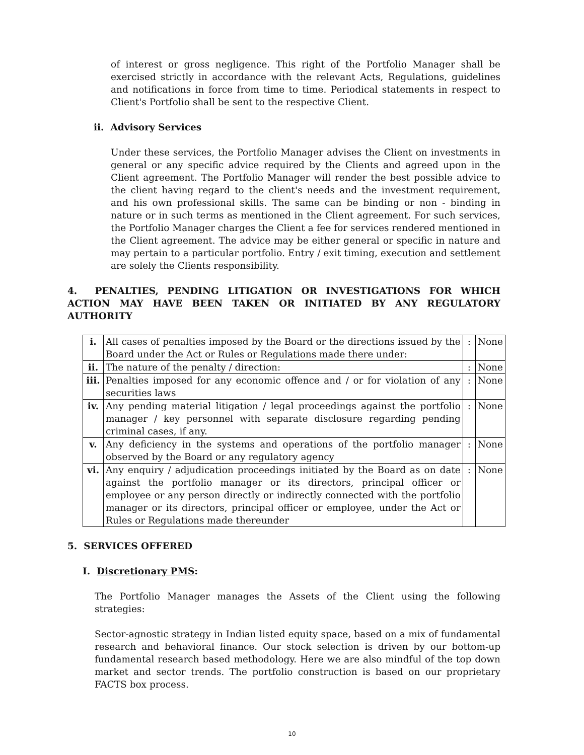of interest or gross negligence. This right of the Portfolio Manager shall be exercised strictly in accordance with the relevant Acts, Regulations, guidelines and notifications in force from time to time. Periodical statements in respect to Client's Portfolio shall be sent to the respective Client.
ii. Advisory Services
Under these services, the Portfolio Manager advises the Client on investments in general or any specific advice required by the Clients and agreed upon in the Client agreement. The Portfolio Manager will render the best possible advice to the client having regard to the client's needs and the investment requirement, and his own professional skills. The same can be binding or non - binding in nature or in such terms as mentioned in the Client agreement. For such services, the Portfolio Manager charges the Client a fee for services rendered mentioned in the Client agreement. The advice may be either general or specific in nature and may pertain to a particular portfolio. Entry / exit timing, execution and settlement are solely the Clients responsibility.
4. PENALTIES, PENDING LITIGATION OR INVESTIGATIONS FOR WHICH ACTION MAY HAVE BEEN TAKEN OR INITIATED BY ANY REGULATORY AUTHORITY
| i. | All cases of penalties imposed by the Board or the directions issued by the Board under the Act or Rules or Regulations made there under: | : | None |
| ii. | The nature of the penalty / direction: | : | None |
| iii. | Penalties imposed for any economic offence and / or for violation of any securities laws | : | None |
| iv. | Any pending material litigation / legal proceedings against the portfolio manager / key personnel with separate disclosure regarding pending criminal cases, if any. | : | None |
| v. | Any deficiency in the systems and operations of the portfolio manager observed by the Board or any regulatory agency | : | None |
| vi. | Any enquiry / adjudication proceedings initiated by the Board as on date against the portfolio manager or its directors, principal officer or employee or any person directly or indirectly connected with the portfolio manager or its directors, principal officer or employee, under the Act or Rules or Regulations made thereunder | : | None |
5. SERVICES OFFERED
I. Discretionary PMS:
The Portfolio Manager manages the Assets of the Client using the following strategies:
Sector-agnostic strategy in Indian listed equity space, based on a mix of fundamental research and behavioral finance. Our stock selection is driven by our bottom-up fundamental research based methodology. Here we are also mindful of the top down market and sector trends. The portfolio construction is based on our proprietary FACTS box process.
10